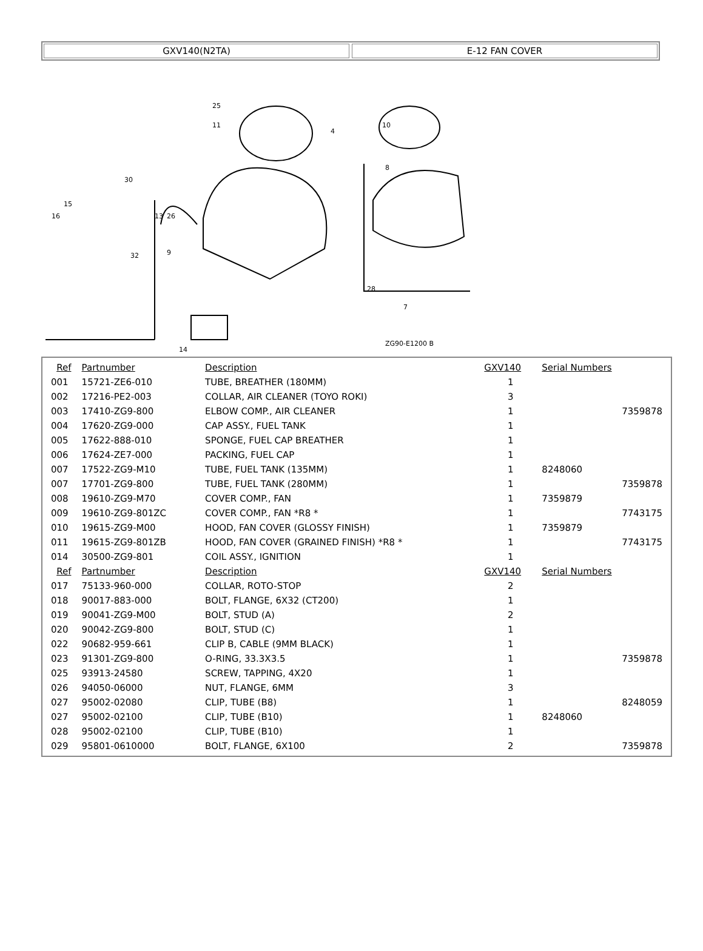GXV140(N2TA) E-12 FAN COVER
25
11
4
10
8
30
13
16
15
32
26
9
28
7
14
ZG90-E1200 B
| Ref | Partnumber | Description | GXV140 | Serial Numbers | |
| --- | --- | --- | --- | --- | --- |
| 001 | 15721-ZE6-010 | TUBE, BREATHER (180MM) | 1 | | |
| 002 | 17216-PE2-003 | COLLAR, AIR CLEANER (TOYO ROKI) | 3 | | |
| 003 | 17410-ZG9-800 | ELBOW COMP., AIR CLEANER | 1 | | 7359878 |
| 004 | 17620-ZG9-000 | CAP ASSY., FUEL TANK | 1 | | |
| 005 | 17622-888-010 | SPONGE, FUEL CAP BREATHER | 1 | | |
| 006 | 17624-ZE7-000 | PACKING, FUEL CAP | 1 | | |
| 007 | 17522-ZG9-M10 | TUBE, FUEL TANK (135MM) | 1 | 8248060 | |
| 007 | 17701-ZG9-800 | TUBE, FUEL TANK (280MM) | 1 | | 7359878 |
| 008 | 19610-ZG9-M70 | COVER COMP., FAN | 1 | 7359879 | |
| 009 | 19610-ZG9-801ZC | COVER COMP., FAN *R8 * | 1 | | 7743175 |
| 010 | 19615-ZG9-M00 | HOOD, FAN COVER (GLOSSY FINISH) | 1 | 7359879 | |
| 011 | 19615-ZG9-801ZB | HOOD, FAN COVER (GRAINED FINISH) *R8 * | 1 | | 7743175 |
| 014 | 30500-ZG9-801 | COIL ASSY., IGNITION | 1 | | |
| Ref | Partnumber | Description | GXV140 | Serial Numbers | |
| 017 | 75133-960-000 | COLLAR, ROTO-STOP | 2 | | |
| 018 | 90017-883-000 | BOLT, FLANGE, 6X32 (CT200) | 1 | | |
| 019 | 90041-ZG9-M00 | BOLT, STUD (A) | 2 | | |
| 020 | 90042-ZG9-800 | BOLT, STUD (C) | 1 | | |
| 022 | 90682-959-661 | CLIP B, CABLE (9MM BLACK) | 1 | | |
| 023 | 91301-ZG9-800 | O-RING, 33.3X3.5 | 1 | | 7359878 |
| 025 | 93913-24580 | SCREW, TAPPING, 4X20 | 1 | | |
| 026 | 94050-06000 | NUT, FLANGE, 6MM | 3 | | |
| 027 | 95002-02080 | CLIP, TUBE (B8) | 1 | | 8248059 |
| 027 | 95002-02100 | CLIP, TUBE (B10) | 1 | 8248060 | |
| 028 | 95002-02100 | CLIP, TUBE (B10) | 1 | | |
| 029 | 95801-0610000 | BOLT, FLANGE, 6X100 | 2 | | 7359878 |